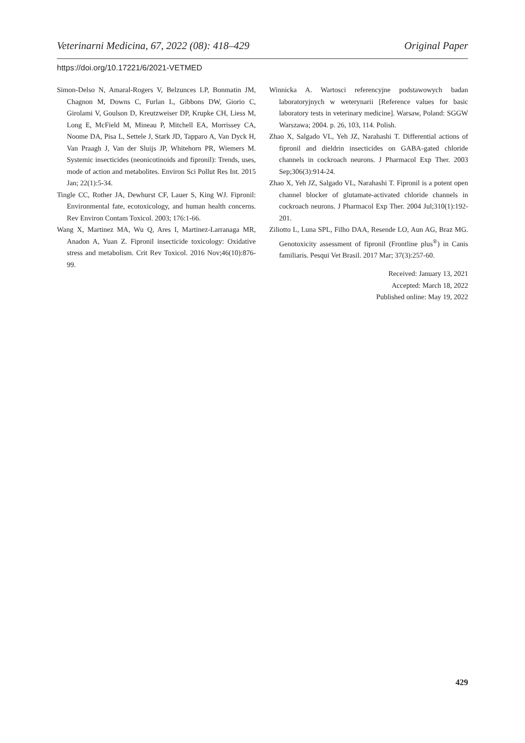Veterinarni Medicina, 67, 2022 (08): 418–429 Original Paper
https://doi.org/10.17221/6/2021-VETMED
Simon-Delso N, Amaral-Rogers V, Belzunces LP, Bonmatin JM, Chagnon M, Downs C, Furlan L, Gibbons DW, Giorio C, Girolami V, Goulson D, Kreutzweiser DP, Krupke CH, Liess M, Long E, McField M, Mineau P, Mitchell EA, Morrissey CA, Noome DA, Pisa L, Settele J, Stark JD, Tapparo A, Van Dyck H, Van Praagh J, Van der Sluijs JP, Whitehorn PR, Wiemers M. Systemic insecticides (neonicotinoids and fipronil): Trends, uses, mode of action and metabolites. Environ Sci Pollut Res Int. 2015 Jan; 22(1):5-34.
Tingle CC, Rother JA, Dewhurst CF, Lauer S, King WJ. Fipronil: Environmental fate, ecotoxicology, and human health concerns. Rev Environ Contam Toxicol. 2003; 176:1-66.
Wang X, Martinez MA, Wu Q, Ares I, Martinez-Larranaga MR, Anadon A, Yuan Z. Fipronil insecticide toxicology: Oxidative stress and metabolism. Crit Rev Toxicol. 2016 Nov;46(10):876-99.
Winnicka A. Wartosci referencyjne podstawowych badan laboratoryjnych w weterynarii [Reference values for basic laboratory tests in veterinary medicine]. Warsaw, Poland: SGGW Warszawa; 2004. p. 26, 103, 114. Polish.
Zhao X, Salgado VL, Yeh JZ, Narahashi T. Differential actions of fipronil and dieldrin insecticides on GABA-gated chloride channels in cockroach neurons. J Pharmacol Exp Ther. 2003 Sep;306(3):914-24.
Zhao X, Yeh JZ, Salgado VL, Narahashi T. Fipronil is a potent open channel blocker of glutamate-activated chloride channels in cockroach neurons. J Pharmacol Exp Ther. 2004 Jul;310(1):192-201.
Ziliotto L, Luna SPL, Filho DAA, Resende LO, Aun AG, Braz MG. Genotoxicity assessment of fipronil (Frontline plus<sup>®</sup>) in Canis familiaris. Pesqui Vet Brasil. 2017 Mar; 37(3):257-60.
Received: January 13, 2021
Accepted: March 18, 2022
Published online: May 19, 2022
429